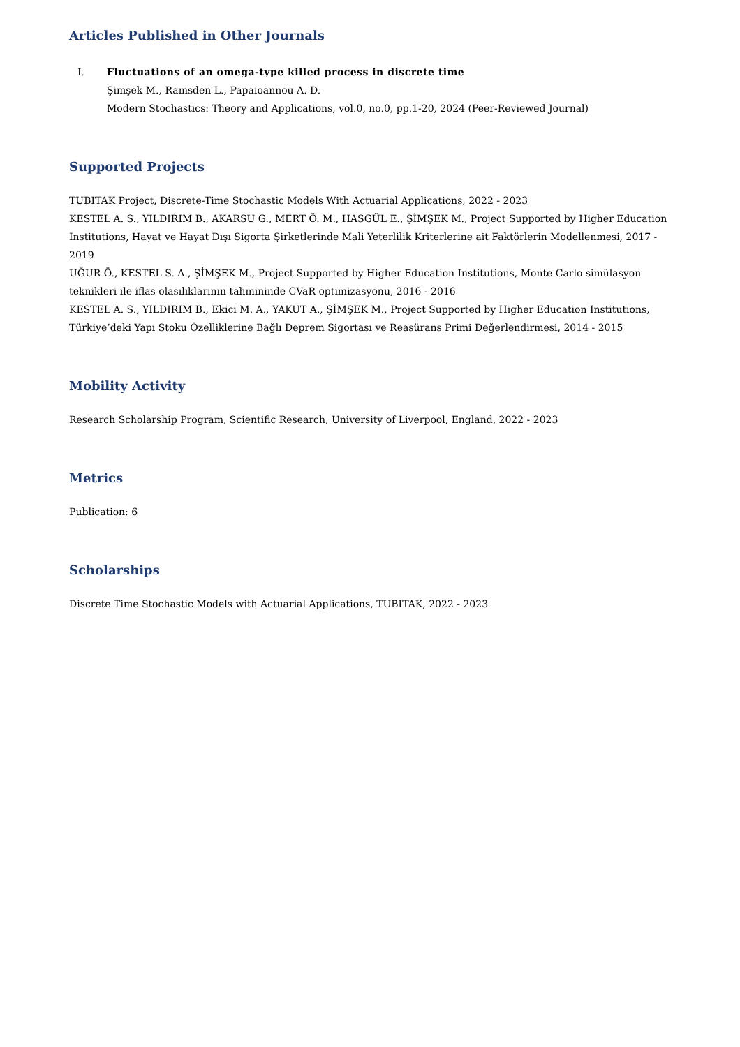Articles Published in Other Journals
I. Fluctuations of an omega-type killed process in discrete time
Şimşek M., Ramsden L., Papaioannou A. D.
Modern Stochastics: Theory and Applications, vol.0, no.0, pp.1-20, 2024 (Peer-Reviewed Journal)
Supported Projects
TUBITAK Project, Discrete-Time Stochastic Models With Actuarial Applications, 2022 - 2023
KESTEL A. S., YILDIRIM B., AKARSU G., MERT Ö. M., HASGÜL E., ŞİMŞEK M., Project Supported by Higher Education Institutions, Hayat ve Hayat Dışı Sigorta Şirketlerinde Mali Yeterlilik Kriterlerine ait Faktörlerin Modellenmesi, 2017 - 2019
UĞUR Ö., KESTEL S. A., ŞİMŞEK M., Project Supported by Higher Education Institutions, Monte Carlo simülasyon teknikleri ile iflas olasılıklarının tahmininde CVaR optimizasyonu, 2016 - 2016
KESTEL A. S., YILDIRIM B., Ekici M. A., YAKUT A., ŞİMŞEK M., Project Supported by Higher Education Institutions, Türkiye’deki Yapı Stoku Özelliklerine Bağlı Deprem Sigortası ve Reasürans Primi Değerlendirmesi, 2014 - 2015
Mobility Activity
Research Scholarship Program, Scientific Research, University of Liverpool, England, 2022 - 2023
Metrics
Publication: 6
Scholarships
Discrete Time Stochastic Models with Actuarial Applications, TUBITAK, 2022 - 2023